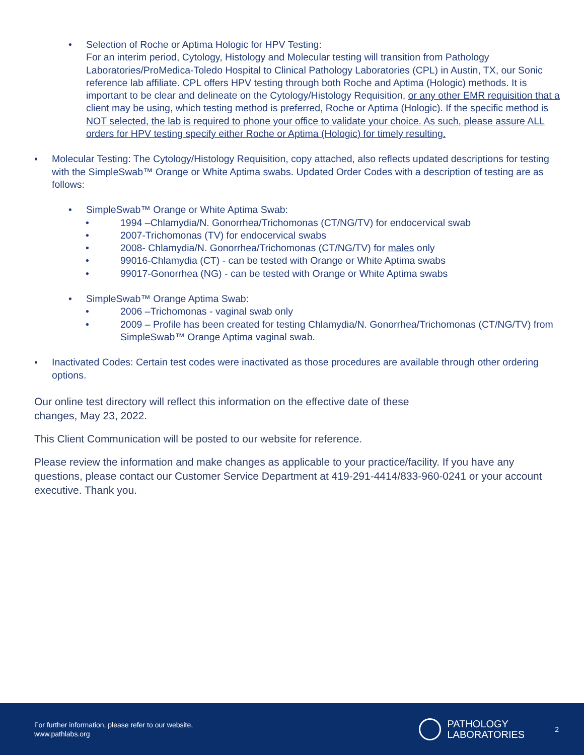• Selection of Roche or Aptima Hologic for HPV Testing:
For an interim period, Cytology, Histology and Molecular testing will transition from Pathology Laboratories/ProMedica-Toledo Hospital to Clinical Pathology Laboratories (CPL) in Austin, TX, our Sonic reference lab affiliate. CPL offers HPV testing through both Roche and Aptima (Hologic) methods. It is important to be clear and delineate on the Cytology/Histology Requisition, or any other EMR requisition that a client may be using, which testing method is preferred, Roche or Aptima (Hologic). If the specific method is NOT selected, the lab is required to phone your office to validate your choice. As such, please assure ALL orders for HPV testing specify either Roche or Aptima (Hologic) for timely resulting.
▪ Molecular Testing: The Cytology/Histology Requisition, copy attached, also reflects updated descriptions for testing with the SimpleSwab™ Orange or White Aptima swabs. Updated Order Codes with a description of testing are as follows:
• SimpleSwab™ Orange or White Aptima Swab:
• 1994 –Chlamydia/N. Gonorrhea/Trichomonas (CT/NG/TV) for endocervical swab
• 2007-Trichomonas (TV) for endocervical swabs
• 2008- Chlamydia/N. Gonorrhea/Trichomonas (CT/NG/TV) for males only
• 99016-Chlamydia (CT) - can be tested with Orange or White Aptima swabs
• 99017-Gonorrhea (NG) - can be tested with Orange or White Aptima swabs
• SimpleSwab™ Orange Aptima Swab:
• 2006 –Trichomonas - vaginal swab only
• 2009 – Profile has been created for testing Chlamydia/N. Gonorrhea/Trichomonas (CT/NG/TV) from SimpleSwab™ Orange Aptima vaginal swab.
▪ Inactivated Codes: Certain test codes were inactivated as those procedures are available through other ordering options.
Our online test directory will reflect this information on the effective date of these
changes, May 23, 2022.
This Client Communication will be posted to our website for reference.
Please review the information and make changes as applicable to your practice/facility. If you have any questions, please contact our Customer Service Department at 419-291-4414/833-960-0241 or your account executive. Thank you.
For further information, please refer to our website,
www.pathlabs.org
PATHOLOGY
LABORATORIES
2